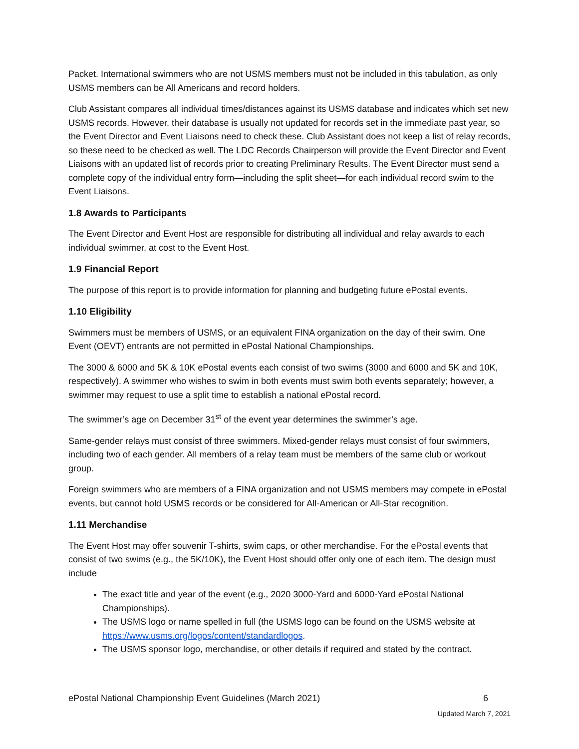Packet. International swimmers who are not USMS members must not be included in this tabulation, as only USMS members can be All Americans and record holders.
Club Assistant compares all individual times/distances against its USMS database and indicates which set new USMS records. However, their database is usually not updated for records set in the immediate past year, so the Event Director and Event Liaisons need to check these. Club Assistant does not keep a list of relay records, so these need to be checked as well. The LDC Records Chairperson will provide the Event Director and Event Liaisons with an updated list of records prior to creating Preliminary Results. The Event Director must send a complete copy of the individual entry form—including the split sheet—for each individual record swim to the Event Liaisons.
1.8 Awards to Participants
The Event Director and Event Host are responsible for distributing all individual and relay awards to each individual swimmer, at cost to the Event Host.
1.9 Financial Report
The purpose of this report is to provide information for planning and budgeting future ePostal events.
1.10 Eligibility
Swimmers must be members of USMS, or an equivalent FINA organization on the day of their swim. One Event (OEVT) entrants are not permitted in ePostal National Championships.
The 3000 & 6000 and 5K & 10K ePostal events each consist of two swims (3000 and 6000 and 5K and 10K, respectively). A swimmer who wishes to swim in both events must swim both events separately; however, a swimmer may request to use a split time to establish a national ePostal record.
The swimmer’s age on December 31<sup>st</sup> of the event year determines the swimmer’s age.
Same-gender relays must consist of three swimmers. Mixed-gender relays must consist of four swimmers, including two of each gender. All members of a relay team must be members of the same club or workout group.
Foreign swimmers who are members of a FINA organization and not USMS members may compete in ePostal events, but cannot hold USMS records or be considered for All-American or All-Star recognition.
1.11 Merchandise
The Event Host may offer souvenir T-shirts, swim caps, or other merchandise. For the ePostal events that consist of two swims (e.g., the 5K/10K), the Event Host should offer only one of each item. The design must include
The exact title and year of the event (e.g., 2020 3000-Yard and 6000-Yard ePostal National Championships).
The USMS logo or name spelled in full (the USMS logo can be found on the USMS website at https://www.usms.org/logos/content/standardlogos.
The USMS sponsor logo, merchandise, or other details if required and stated by the contract.
ePostal National Championship Event Guidelines (March 2021) 6
Updated March 7, 2021